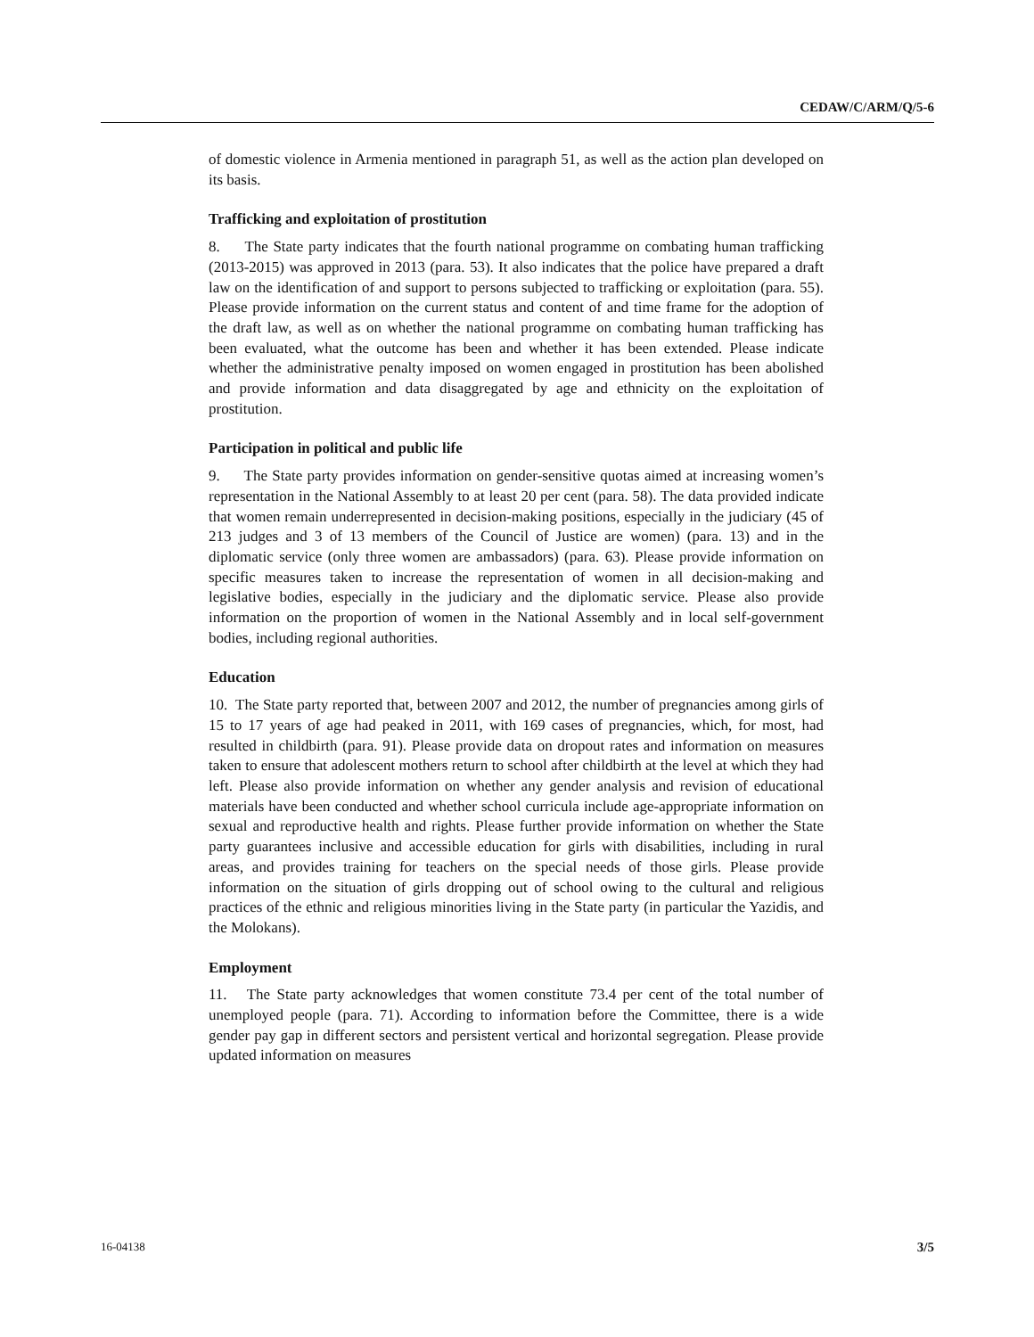CEDAW/C/ARM/Q/5-6
of domestic violence in Armenia mentioned in paragraph 51, as well as the action plan developed on its basis.
Trafficking and exploitation of prostitution
8. The State party indicates that the fourth national programme on combating human trafficking (2013-2015) was approved in 2013 (para. 53). It also indicates that the police have prepared a draft law on the identification of and support to persons subjected to trafficking or exploitation (para. 55). Please provide information on the current status and content of and time frame for the adoption of the draft law, as well as on whether the national programme on combating human trafficking has been evaluated, what the outcome has been and whether it has been extended. Please indicate whether the administrative penalty imposed on women engaged in prostitution has been abolished and provide information and data disaggregated by age and ethnicity on the exploitation of prostitution.
Participation in political and public life
9. The State party provides information on gender-sensitive quotas aimed at increasing women’s representation in the National Assembly to at least 20 per cent (para. 58). The data provided indicate that women remain underrepresented in decision-making positions, especially in the judiciary (45 of 213 judges and 3 of 13 members of the Council of Justice are women) (para. 13) and in the diplomatic service (only three women are ambassadors) (para. 63). Please provide information on specific measures taken to increase the representation of women in all decision-making and legislative bodies, especially in the judiciary and the diplomatic service. Please also provide information on the proportion of women in the National Assembly and in local self-government bodies, including regional authorities.
Education
10. The State party reported that, between 2007 and 2012, the number of pregnancies among girls of 15 to 17 years of age had peaked in 2011, with 169 cases of pregnancies, which, for most, had resulted in childbirth (para. 91). Please provide data on dropout rates and information on measures taken to ensure that adolescent mothers return to school after childbirth at the level at which they had left. Please also provide information on whether any gender analysis and revision of educational materials have been conducted and whether school curricula include age-appropriate information on sexual and reproductive health and rights. Please further provide information on whether the State party guarantees inclusive and accessible education for girls with disabilities, including in rural areas, and provides training for teachers on the special needs of those girls. Please provide information on the situation of girls dropping out of school owing to the cultural and religious practices of the ethnic and religious minorities living in the State party (in particular the Yazidis, and the Molokans).
Employment
11. The State party acknowledges that women constitute 73.4 per cent of the total number of unemployed people (para. 71). According to information before the Committee, there is a wide gender pay gap in different sectors and persistent vertical and horizontal segregation. Please provide updated information on measures
16-04138 3/5